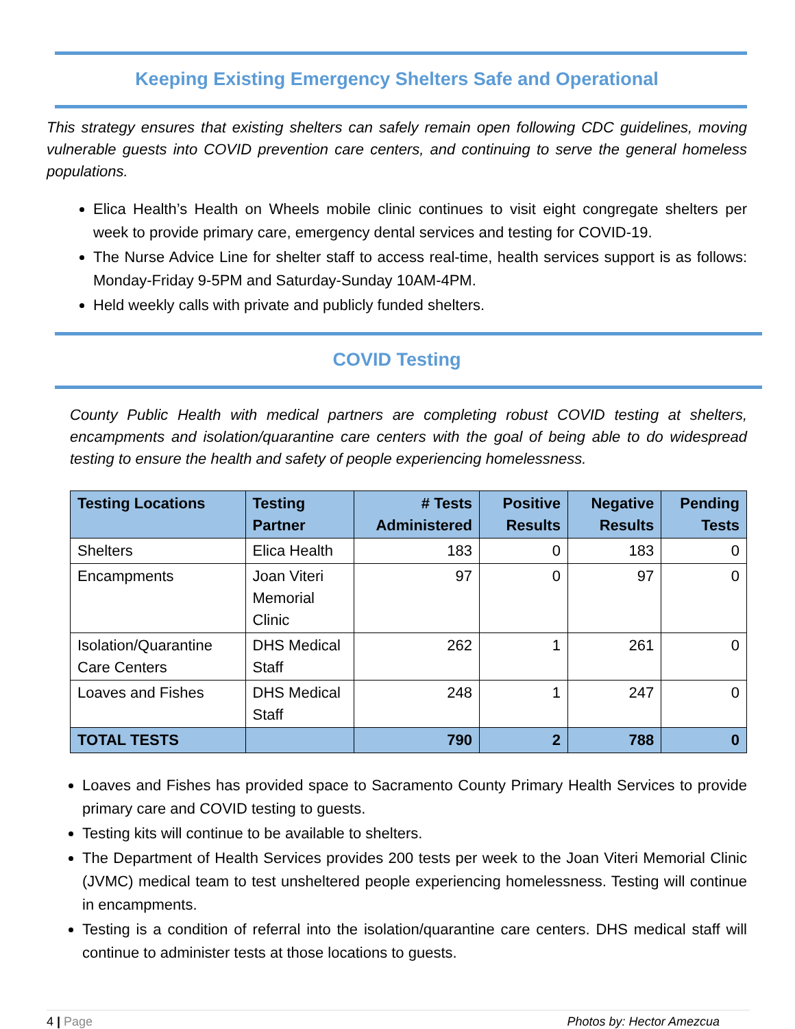Keeping Existing Emergency Shelters Safe and Operational
This strategy ensures that existing shelters can safely remain open following CDC guidelines, moving vulnerable guests into COVID prevention care centers, and continuing to serve the general homeless populations.
Elica Health’s Health on Wheels mobile clinic continues to visit eight congregate shelters per week to provide primary care, emergency dental services and testing for COVID-19.
The Nurse Advice Line for shelter staff to access real-time, health services support is as follows: Monday-Friday 9-5PM and Saturday-Sunday 10AM-4PM.
Held weekly calls with private and publicly funded shelters.
COVID Testing
County Public Health with medical partners are completing robust COVID testing at shelters, encampments and isolation/quarantine care centers with the goal of being able to do widespread testing to ensure the health and safety of people experiencing homelessness.
| Testing Locations | Testing Partner | # Tests Administered | Positive Results | Negative Results | Pending Tests |
| --- | --- | --- | --- | --- | --- |
| Shelters | Elica Health | 183 | 0 | 183 | 0 |
| Encampments | Joan Viteri Memorial Clinic | 97 | 0 | 97 | 0 |
| Isolation/Quarantine Care Centers | DHS Medical Staff | 262 | 1 | 261 | 0 |
| Loaves and Fishes | DHS Medical Staff | 248 | 1 | 247 | 0 |
| TOTAL TESTS | | 790 | 2 | 788 | 0 |
Loaves and Fishes has provided space to Sacramento County Primary Health Services to provide primary care and COVID testing to guests.
Testing kits will continue to be available to shelters.
The Department of Health Services provides 200 tests per week to the Joan Viteri Memorial Clinic (JVMC) medical team to test unsheltered people experiencing homelessness. Testing will continue in encampments.
Testing is a condition of referral into the isolation/quarantine care centers. DHS medical staff will continue to administer tests at those locations to guests.
4 | Page Photos by: Hector Amezcua